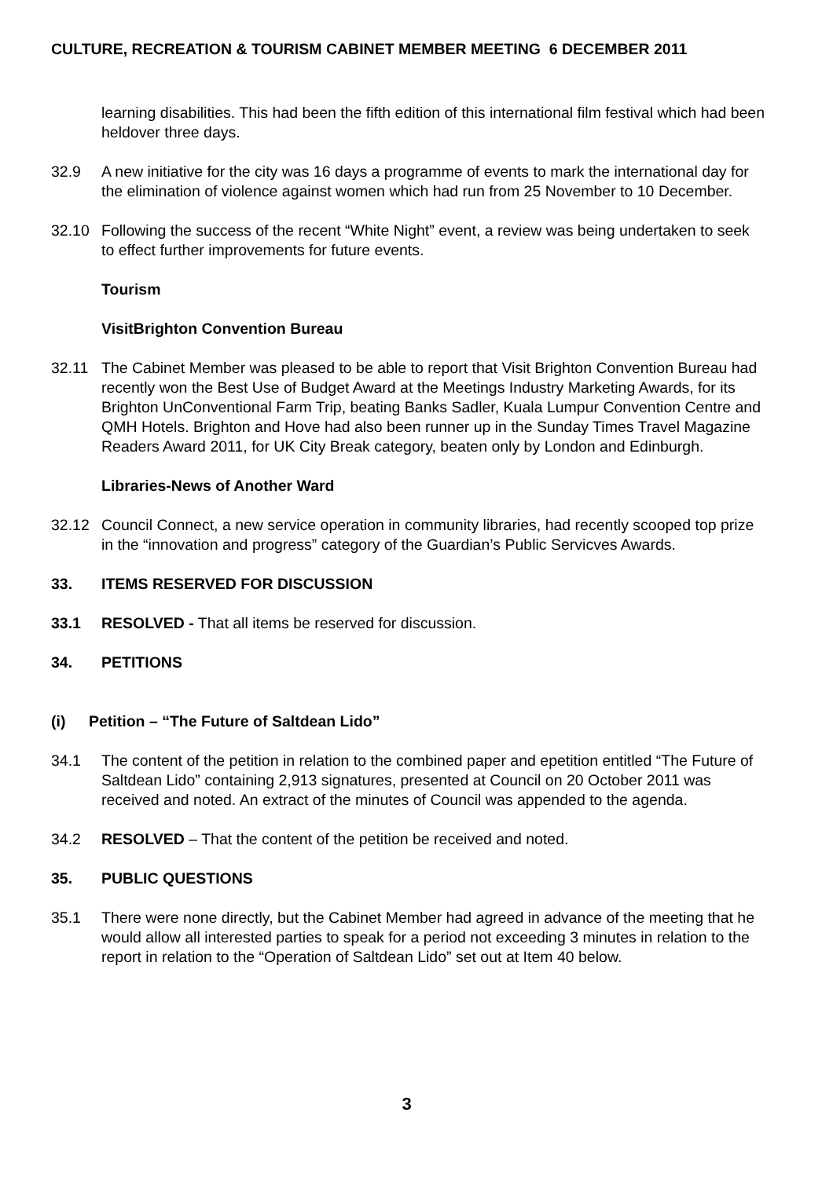CULTURE, RECREATION & TOURISM CABINET MEMBER MEETING 6 DECEMBER 2011
learning disabilities. This had been the fifth edition of this international film festival which had been heldover three days.
32.9 A new initiative for the city was 16 days a programme of events to mark the international day for the elimination of violence against women which had run from 25 November to 10 December.
32.10 Following the success of the recent “White Night” event, a review was being undertaken to seek to effect further improvements for future events.
Tourism
VisitBrighton Convention Bureau
32.11 The Cabinet Member was pleased to be able to report that Visit Brighton Convention Bureau had recently won the Best Use of Budget Award at the Meetings Industry Marketing Awards, for its Brighton UnConventional Farm Trip, beating Banks Sadler, Kuala Lumpur Convention Centre and QMH Hotels. Brighton and Hove had also been runner up in the Sunday Times Travel Magazine Readers Award 2011, for UK City Break category, beaten only by London and Edinburgh.
Libraries-News of Another Ward
32.12 Council Connect, a new service operation in community libraries, had recently scooped top prize in the “innovation and progress” category of the Guardian’s Public Servicves Awards.
33. ITEMS RESERVED FOR DISCUSSION
33.1 RESOLVED - That all items be reserved for discussion.
34. PETITIONS
(i) Petition – “The Future of Saltdean Lido”
34.1 The content of the petition in relation to the combined paper and epetition entitled “The Future of Saltdean Lido” containing 2,913 signatures, presented at Council on 20 October 2011 was received and noted. An extract of the minutes of Council was appended to the agenda.
34.2 RESOLVED – That the content of the petition be received and noted.
35. PUBLIC QUESTIONS
35.1 There were none directly, but the Cabinet Member had agreed in advance of the meeting that he would allow all interested parties to speak for a period not exceeding 3 minutes in relation to the report in relation to the “Operation of Saltdean Lido” set out at Item 40 below.
3